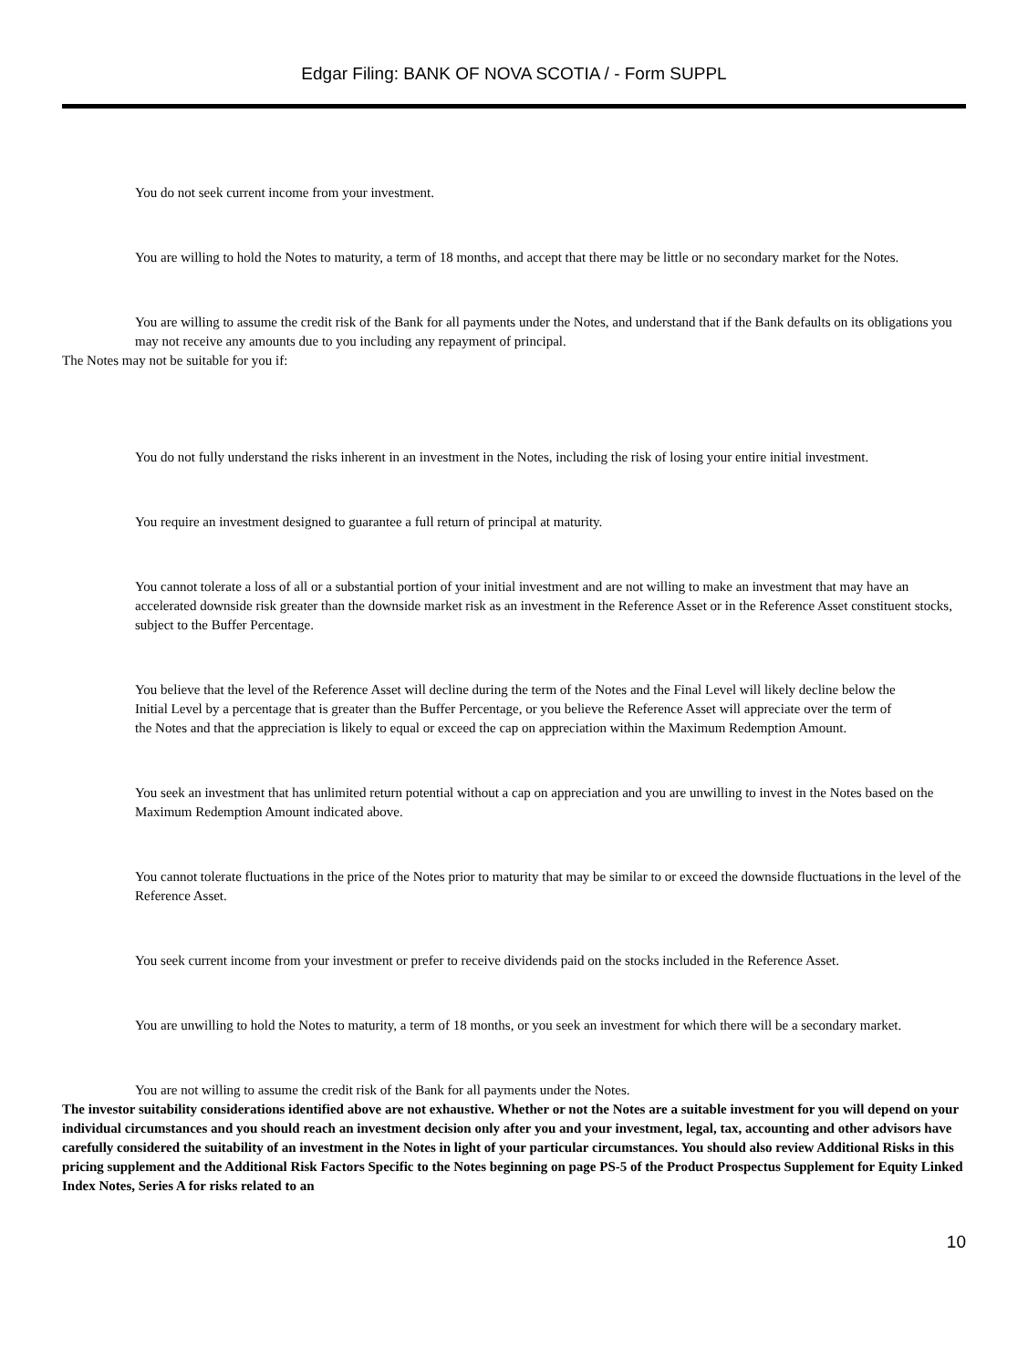Edgar Filing: BANK OF NOVA SCOTIA / - Form SUPPL
You do not seek current income from your investment.
You are willing to hold the Notes to maturity, a term of 18 months, and accept that there may be little or no secondary market for the Notes.
You are willing to assume the credit risk of the Bank for all payments under the Notes, and understand that if the Bank defaults on its obligations you may not receive any amounts due to you including any repayment of principal.
The Notes may not be suitable for you if:
You do not fully understand the risks inherent in an investment in the Notes, including the risk of losing your entire initial investment.
You require an investment designed to guarantee a full return of principal at maturity.
You cannot tolerate a loss of all or a substantial portion of your initial investment and are not willing to make an investment that may have an accelerated downside risk greater than the downside market risk as an investment in the Reference Asset or in the Reference Asset constituent stocks, subject to the Buffer Percentage.
You believe that the level of the Reference Asset will decline during the term of the Notes and the Final Level will likely decline below the Initial Level by a percentage that is greater than the Buffer Percentage, or you believe the Reference Asset will appreciate over the term of the Notes and that the appreciation is likely to equal or exceed the cap on appreciation within the Maximum Redemption Amount.
You seek an investment that has unlimited return potential without a cap on appreciation and you are unwilling to invest in the Notes based on the Maximum Redemption Amount indicated above.
You cannot tolerate fluctuations in the price of the Notes prior to maturity that may be similar to or exceed the downside fluctuations in the level of the Reference Asset.
You seek current income from your investment or prefer to receive dividends paid on the stocks included in the Reference Asset.
You are unwilling to hold the Notes to maturity, a term of 18 months, or you seek an investment for which there will be a secondary market.
You are not willing to assume the credit risk of the Bank for all payments under the Notes.
The investor suitability considerations identified above are not exhaustive. Whether or not the Notes are a suitable investment for you will depend on your individual circumstances and you should reach an investment decision only after you and your investment, legal, tax, accounting and other advisors have carefully considered the suitability of an investment in the Notes in light of your particular circumstances. You should also review Additional Risks in this pricing supplement and the Additional Risk Factors Specific to the Notes beginning on page PS-5 of the Product Prospectus Supplement for Equity Linked Index Notes, Series A for risks related to an
10